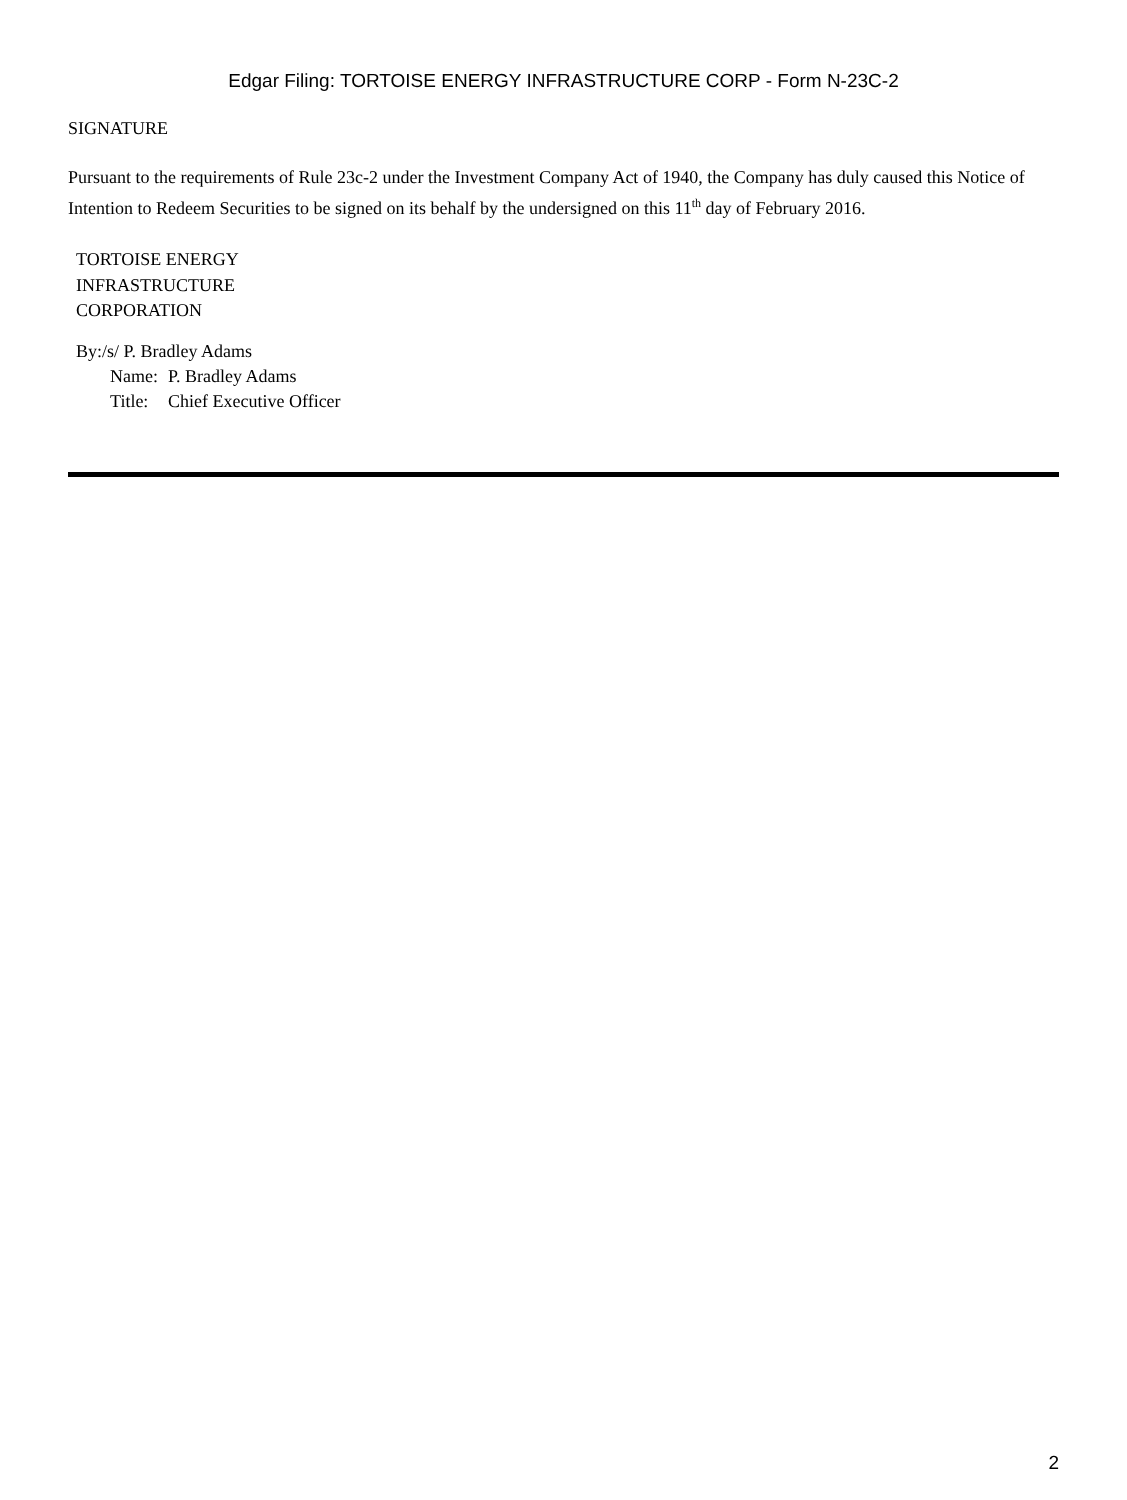Edgar Filing: TORTOISE ENERGY INFRASTRUCTURE CORP - Form N-23C-2
SIGNATURE
Pursuant to the requirements of Rule 23c-2 under the Investment Company Act of 1940, the Company has duly caused this Notice of Intention to Redeem Securities to be signed on its behalf by the undersigned on this 11<sup>th</sup> day of February 2016.
TORTOISE ENERGY
INFRASTRUCTURE
CORPORATION
| By: | /s/ P. Bradley Adams | |
| | Name: | P. Bradley Adams |
| | Title: | Chief Executive Officer |
2